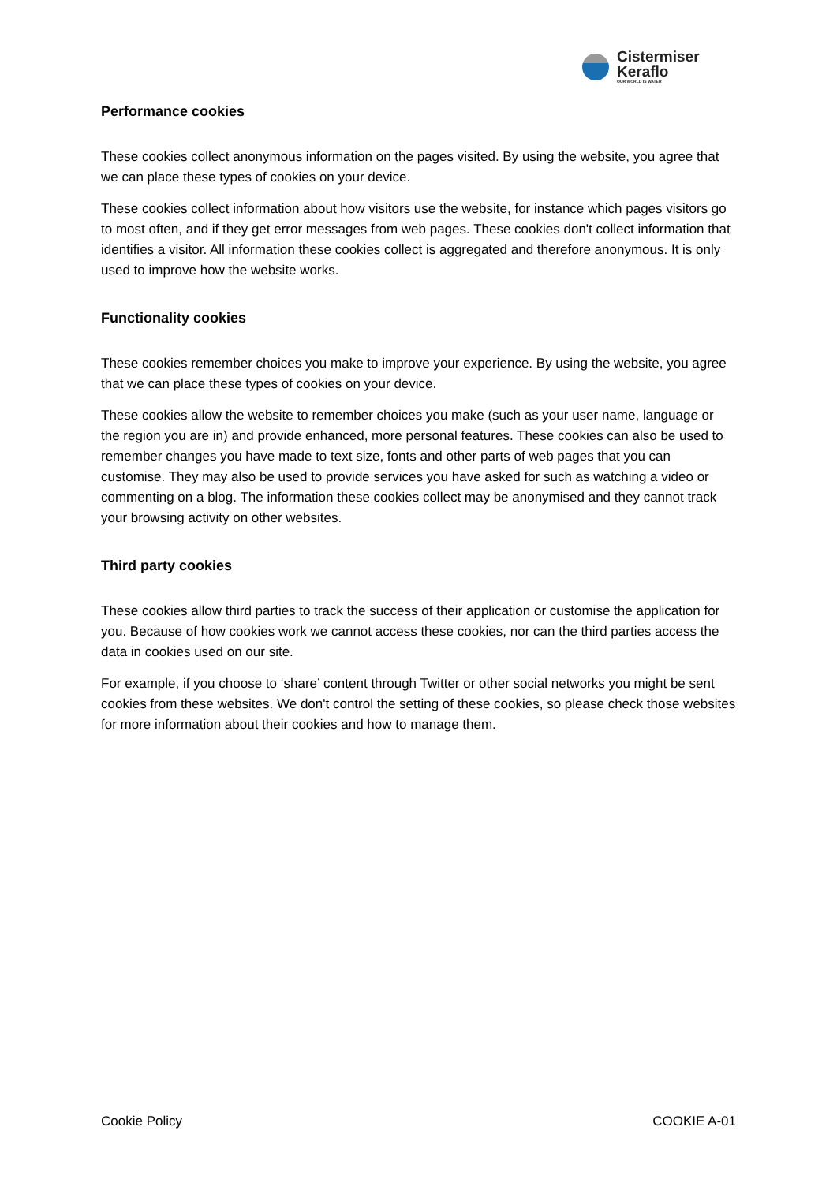Cistermiser
Keraflo
OUR WORLD IS WATER
Performance cookies
These cookies collect anonymous information on the pages visited. By using the website, you agree that we can place these types of cookies on your device.
These cookies collect information about how visitors use the website, for instance which pages visitors go to most often, and if they get error messages from web pages. These cookies don't collect information that identifies a visitor. All information these cookies collect is aggregated and therefore anonymous. It is only used to improve how the website works.
Functionality cookies
These cookies remember choices you make to improve your experience. By using the website, you agree that we can place these types of cookies on your device.
These cookies allow the website to remember choices you make (such as your user name, language or the region you are in) and provide enhanced, more personal features. These cookies can also be used to remember changes you have made to text size, fonts and other parts of web pages that you can customise. They may also be used to provide services you have asked for such as watching a video or commenting on a blog. The information these cookies collect may be anonymised and they cannot track your browsing activity on other websites.
Third party cookies
These cookies allow third parties to track the success of their application or customise the application for you. Because of how cookies work we cannot access these cookies, nor can the third parties access the data in cookies used on our site.
For example, if you choose to ‘share’ content through Twitter or other social networks you might be sent cookies from these websites. We don't control the setting of these cookies, so please check those websites for more information about their cookies and how to manage them.
Cookie Policy COOKIE A-01